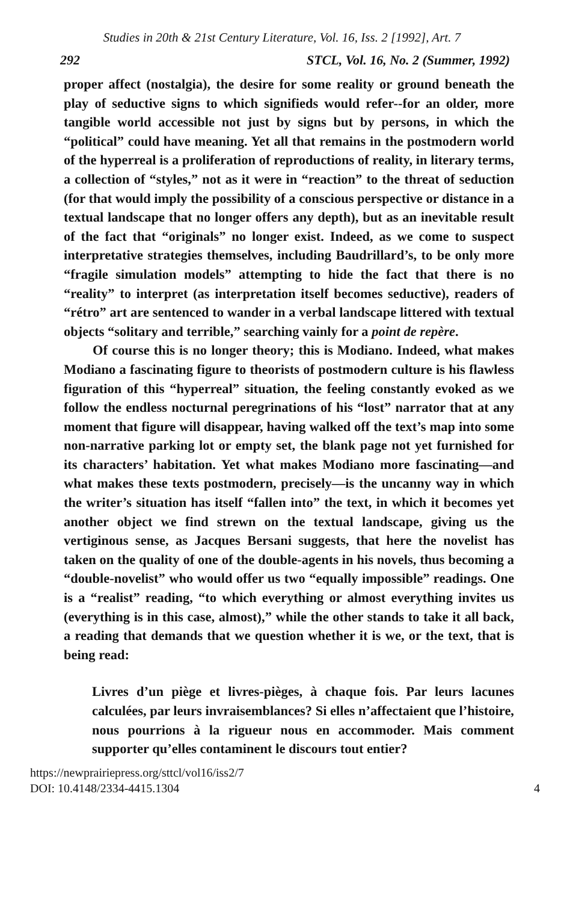Studies in 20th & 21st Century Literature, Vol. 16, Iss. 2 [1992], Art. 7
292 STCL, Vol. 16, No. 2 (Summer, 1992)
proper affect (nostalgia), the desire for some reality or ground beneath the play of seductive signs to which signifieds would refer--for an older, more tangible world accessible not just by signs but by persons, in which the “political” could have meaning. Yet all that remains in the postmodern world of the hyperreal is a proliferation of reproductions of reality, in literary terms, a collection of “styles,” not as it were in “reaction” to the threat of seduction (for that would imply the possibility of a conscious perspective or distance in a textual landscape that no longer offers any depth), but as an inevitable result of the fact that “originals” no longer exist. Indeed, as we come to suspect interpretative strategies themselves, including Baudrillard’s, to be only more “fragile simulation models” attempting to hide the fact that there is no “reality” to interpret (as interpretation itself becomes seductive), readers of “rétro” art are sentenced to wander in a verbal landscape littered with textual objects “solitary and terrible,” searching vainly for a point de repère.
Of course this is no longer theory; this is Modiano. Indeed, what makes Modiano a fascinating figure to theorists of postmodern culture is his flawless figuration of this “hyperreal” situation, the feeling constantly evoked as we follow the endless nocturnal peregrinations of his “lost” narrator that at any moment that figure will disappear, having walked off the text’s map into some non-narrative parking lot or empty set, the blank page not yet furnished for its characters’ habitation. Yet what makes Modiano more fascinating—and what makes these texts postmodern, precisely—is the uncanny way in which the writer’s situation has itself “fallen into” the text, in which it becomes yet another object we find strewn on the textual landscape, giving us the vertiginous sense, as Jacques Bersani suggests, that here the novelist has taken on the quality of one of the double-agents in his novels, thus becoming a “double-novelist” who would offer us two “equally impossible” readings. One is a “realist” reading, “to which everything or almost everything invites us (everything is in this case, almost),” while the other stands to take it all back, a reading that demands that we question whether it is we, or the text, that is being read:
Livres d’un piège et livres-pièges, à chaque fois. Par leurs lacunes calculées, par leurs invraisemblances? Si elles n’affectaient que l’histoire, nous pourrions à la rigueur nous en accommoder. Mais comment supporter qu’elles contaminent le discours tout entier?
https://newprairiepress.org/sttcl/vol16/iss2/7
DOI: 10.4148/2334-4415.1304
4